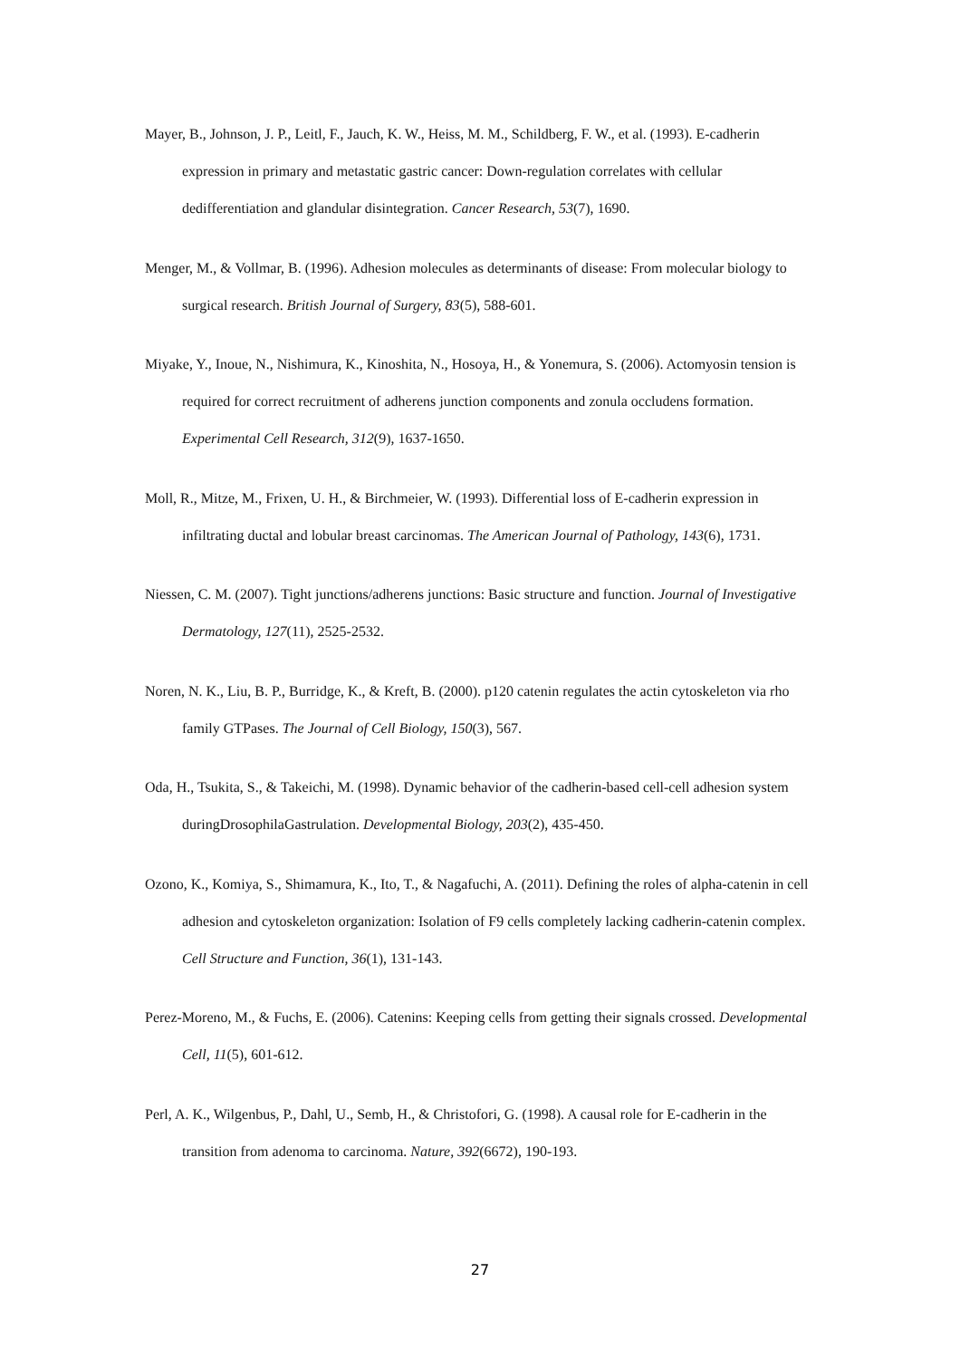Mayer, B., Johnson, J. P., Leitl, F., Jauch, K. W., Heiss, M. M., Schildberg, F. W., et al. (1993). E-cadherin expression in primary and metastatic gastric cancer: Down-regulation correlates with cellular dedifferentiation and glandular disintegration. Cancer Research, 53(7), 1690.
Menger, M., & Vollmar, B. (1996). Adhesion molecules as determinants of disease: From molecular biology to surgical research. British Journal of Surgery, 83(5), 588-601.
Miyake, Y., Inoue, N., Nishimura, K., Kinoshita, N., Hosoya, H., & Yonemura, S. (2006). Actomyosin tension is required for correct recruitment of adherens junction components and zonula occludens formation. Experimental Cell Research, 312(9), 1637-1650.
Moll, R., Mitze, M., Frixen, U. H., & Birchmeier, W. (1993). Differential loss of E-cadherin expression in infiltrating ductal and lobular breast carcinomas. The American Journal of Pathology, 143(6), 1731.
Niessen, C. M. (2007). Tight junctions/adherens junctions: Basic structure and function. Journal of Investigative Dermatology, 127(11), 2525-2532.
Noren, N. K., Liu, B. P., Burridge, K., & Kreft, B. (2000). p120 catenin regulates the actin cytoskeleton via rho family GTPases. The Journal of Cell Biology, 150(3), 567.
Oda, H., Tsukita, S., & Takeichi, M. (1998). Dynamic behavior of the cadherin-based cell-cell adhesion system duringDrosophilaGastrulation. Developmental Biology, 203(2), 435-450.
Ozono, K., Komiya, S., Shimamura, K., Ito, T., & Nagafuchi, A. (2011). Defining the roles of alpha-catenin in cell adhesion and cytoskeleton organization: Isolation of F9 cells completely lacking cadherin-catenin complex. Cell Structure and Function, 36(1), 131-143.
Perez-Moreno, M., & Fuchs, E. (2006). Catenins: Keeping cells from getting their signals crossed. Developmental Cell, 11(5), 601-612.
Perl, A. K., Wilgenbus, P., Dahl, U., Semb, H., & Christofori, G. (1998). A causal role for E-cadherin in the transition from adenoma to carcinoma. Nature, 392(6672), 190-193.
27